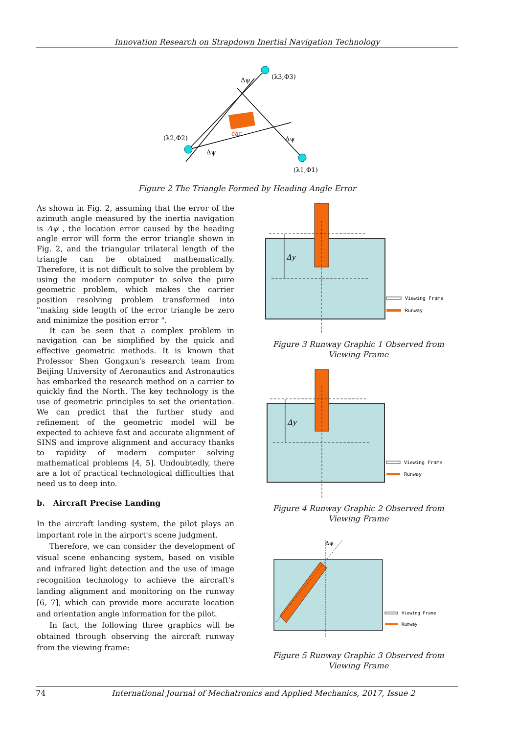Innovation Research on Strapdown Inertial Navigation Technology
car
(λ3,Φ3)
(λ2,Φ2)
(λ1,Φ1)
Δψ
Δψ
Δψ
Figure 2 The Triangle Formed by Heading Angle Error
As shown in Fig. 2, assuming that the error of the azimuth angle measured by the inertia navigation is Δψ , the location error caused by the heading angle error will form the error triangle shown in Fig. 2, and the triangular trilateral length of the triangle can be obtained mathematically. Therefore, it is not difficult to solve the problem by using the modern computer to solve the pure geometric problem, which makes the carrier position resolving problem transformed into "making side length of the error triangle be zero and minimize the position error ".
It can be seen that a complex problem in navigation can be simplified by the quick and effective geometric methods. It is known that Professor Shen Gongxun's research team from Beijing University of Aeronautics and Astronautics has embarked the research method on a carrier to quickly find the North. The key technology is the use of geometric principles to set the orientation. We can predict that the further study and refinement of the geometric model will be expected to achieve fast and accurate alignment of SINS and improve alignment and accuracy thanks to rapidity of modern computer solving mathematical problems [4, 5]. Undoubtedly, there are a lot of practical technological difficulties that need us to deep into.
b. Aircraft Precise Landing
In the aircraft landing system, the pilot plays an important role in the airport's scene judgment.
Therefore, we can consider the development of visual scene enhancing system, based on visible and infrared light detection and the use of image recognition technology to achieve the aircraft's landing alignment and monitoring on the runway [6, 7], which can provide more accurate location and orientation angle information for the pilot.
In fact, the following three graphics will be obtained through observing the aircraft runway from the viewing frame:
Δy
Viewing Frame
Runway
Figure 3 Runway Graphic 1 Observed from Viewing Frame
Δy
Viewing Frame
Runway
Figure 4 Runway Graphic 2 Observed from Viewing Frame
Δψ
Viewing Frame
Runway
Figure 5 Runway Graphic 3 Observed from Viewing Frame
74 International Journal of Mechatronics and Applied Mechanics, 2017, Issue 2